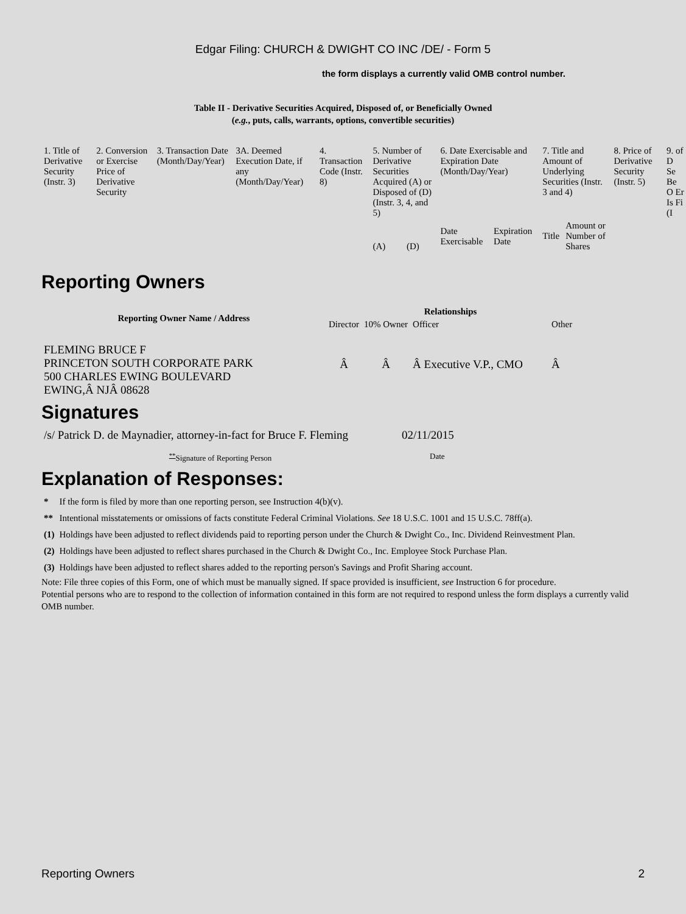Edgar Filing: CHURCH & DWIGHT CO INC /DE/ - Form 5
the form displays a currently valid OMB control number.
Table II - Derivative Securities Acquired, Disposed of, or Beneficially Owned
(e.g., puts, calls, warrants, options, convertible securities)
| 1. Title of Derivative Security (Instr. 3) | 2. Conversion or Exercise Price of Derivative Security | 3. Transaction Date (Month/Day/Year) | 3A. Deemed Execution Date, if any (Month/Day/Year) | 4. Transaction Code (Instr. 8) | 5. Number of Derivative Securities Acquired (A) or Disposed of (D) (Instr. 3, 4, and 5) | | 6. Date Exercisable and Expiration Date (Month/Day/Year) | | 7. Title and Amount of Underlying Securities (Instr. 3 and 4) | | 8. Price of Derivative Security (Instr. 5) | 9. of D Se Be O Er Is Fi (I |
| | | | | | (A) | (D) | Date Exercisable | Expiration Date | Title | Amount or Number of Shares | | |
Reporting Owners
| Reporting Owner Name / Address | Relationships | | | |
| --- | --- | --- | --- | --- |
| | Director | 10% Owner | Officer | Other |
| FLEMING BRUCE F PRINCETON SOUTH CORPORATE PARK 500 CHARLES EWING BOULEVARD EWING,Â NJÂ 08628 | Â | Â | Â Executive V.P., CMO | Â |
Signatures
| /s/ Patrick D. de Maynadier, attorney-in-fact for Bruce F. Fleming | 02/11/2015 |
| <sup>**</sup> Signature of Reporting Person | Date |
Explanation of Responses:
| * | If the form is filed by more than one reporting person, see Instruction 4(b)(v). |
| ** | Intentional misstatements or omissions of facts constitute Federal Criminal Violations. See 18 U.S.C. 1001 and 15 U.S.C. 78ff(a). |
| (1) | Holdings have been adjusted to reflect dividends paid to reporting person under the Church & Dwight Co., Inc. Dividend Reinvestment Plan. |
| (2) | Holdings have been adjusted to reflect shares purchased in the Church & Dwight Co., Inc. Employee Stock Purchase Plan. |
| (3) | Holdings have been adjusted to reflect shares added to the reporting person's Savings and Profit Sharing account. |
Note: File three copies of this Form, one of which must be manually signed. If space provided is insufficient, see Instruction 6 for procedure.
Potential persons who are to respond to the collection of information contained in this form are not required to respond unless the form displays a currently valid OMB number.
Reporting Owners 2